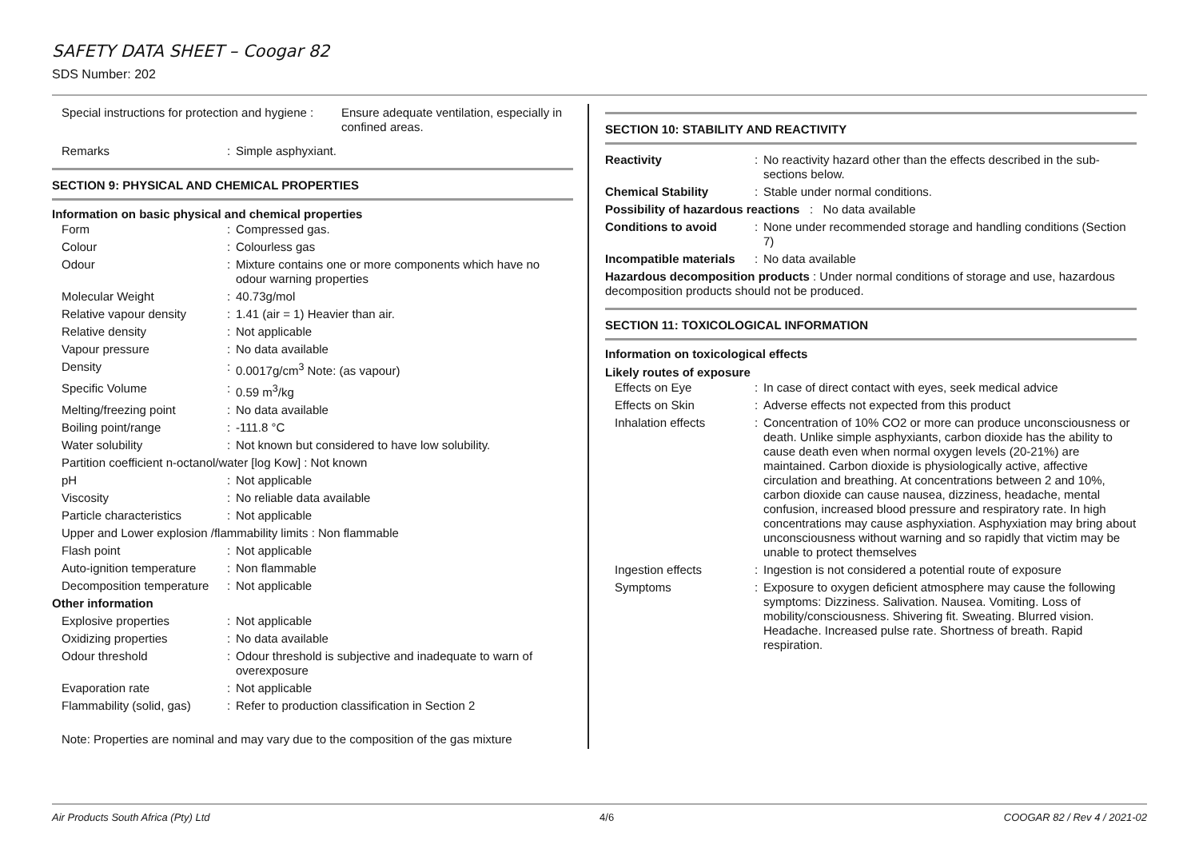SAFETY DATA SHEET – Coogar 82
SDS Number: 202
| Special instructions for protection and hygiene : | Ensure adequate ventilation, especially in confined areas. |
| Remarks | : | Simple asphyxiant. |
SECTION 9: PHYSICAL AND CHEMICAL PROPERTIES
Information on basic physical and chemical properties
| Form | : | Compressed gas. |
| Colour | : | Colourless gas |
| Odour | : | Mixture contains one or more components which have no odour warning properties |
| Molecular Weight | : | 40.73g/mol |
| Relative vapour density | : | 1.41 (air = 1) Heavier than air. |
| Relative density | : | Not applicable |
| Vapour pressure | : | No data available |
| Density | : | 0.0017g/cm<sup>3</sup> Note: (as vapour) |
| Specific Volume | : | 0.59 m<sup>3</sup>/kg |
| Melting/freezing point | : | No data available |
| Boiling point/range | : | -111.8 °C |
| Water solubility | : | Not known but considered to have low solubility. |
| Partition coefficient n-octanol/water [log Kow] : Not known | | |
| pH | : | Not applicable |
| Viscosity | : | No reliable data available |
| Particle characteristics | : | Not applicable |
| Upper and Lower explosion /flammability limits : Non flammable | | |
| Flash point | : | Not applicable |
| Auto-ignition temperature | : | Non flammable |
| Decomposition temperature | : | Not applicable |
| Other information | | |
| Explosive properties | : | Not applicable |
| Oxidizing properties | : | No data available |
| Odour threshold | : | Odour threshold is subjective and inadequate to warn of overexposure |
| Evaporation rate | : | Not applicable |
| Flammability (solid, gas) | : | Refer to production classification in Section 2 |
Note: Properties are nominal and may vary due to the composition of the gas mixture
SECTION 10: STABILITY AND REACTIVITY
| Reactivity | : | No reactivity hazard other than the effects described in the sub-sections below. |
| Chemical Stability | : | Stable under normal conditions. |
| Possibility of hazardous reactions : No data available | | |
| Conditions to avoid | : | None under recommended storage and handling conditions (Section 7) |
| Incompatible materials | : | No data available |
| Hazardous decomposition products : Under normal conditions of storage and use, hazardous decomposition products should not be produced. | | |
SECTION 11: TOXICOLOGICAL INFORMATION
Information on toxicological effects
Likely routes of exposure
| Effects on Eye | : | In case of direct contact with eyes, seek medical advice |
| Effects on Skin | : | Adverse effects not expected from this product |
| Inhalation effects | : | Concentration of 10% CO2 or more can produce unconsciousness or death. Unlike simple asphyxiants, carbon dioxide has the ability to cause death even when normal oxygen levels (20-21%) are maintained. Carbon dioxide is physiologically active, affective circulation and breathing. At concentrations between 2 and 10%, carbon dioxide can cause nausea, dizziness, headache, mental confusion, increased blood pressure and respiratory rate. In high concentrations may cause asphyxiation. Asphyxiation may bring about unconsciousness without warning and so rapidly that victim may be unable to protect themselves |
| Ingestion effects | : | Ingestion is not considered a potential route of exposure |
| Symptoms | : | Exposure to oxygen deficient atmosphere may cause the following symptoms: Dizziness. Salivation. Nausea. Vomiting. Loss of mobility/consciousness. Shivering fit. Sweating. Blurred vision. Headache. Increased pulse rate. Shortness of breath. Rapid respiration. |
Air Products South Africa (Pty) Ltd 4/6 COOGAR 82 / Rev 4 / 2021-02